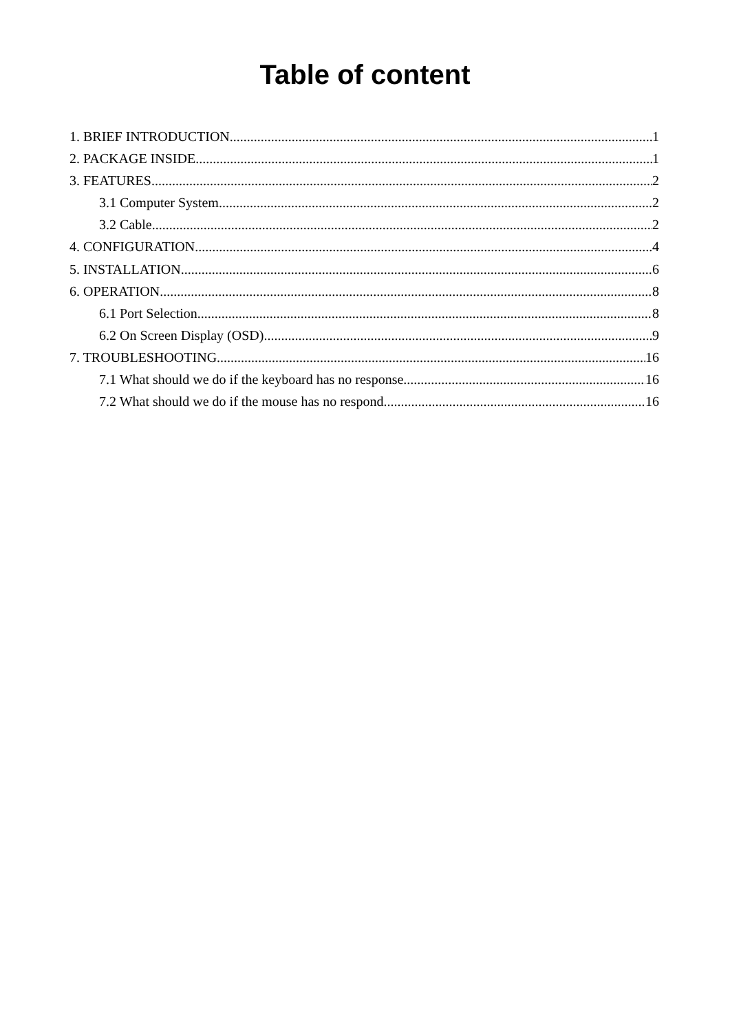Table of content
1. BRIEF INTRODUCTION 1
2. PACKAGE INSIDE 1
3. FEATURES 2
3.1 Computer System 2
3.2 Cable 2
4. CONFIGURATION 4
5. INSTALLATION 6
6. OPERATION 8
6.1 Port Selection 8
6.2 On Screen Display (OSD) 9
7. TROUBLESHOOTING 16
7.1 What should we do if the keyboard has no response 16
7.2 What should we do if the mouse has no respond 16